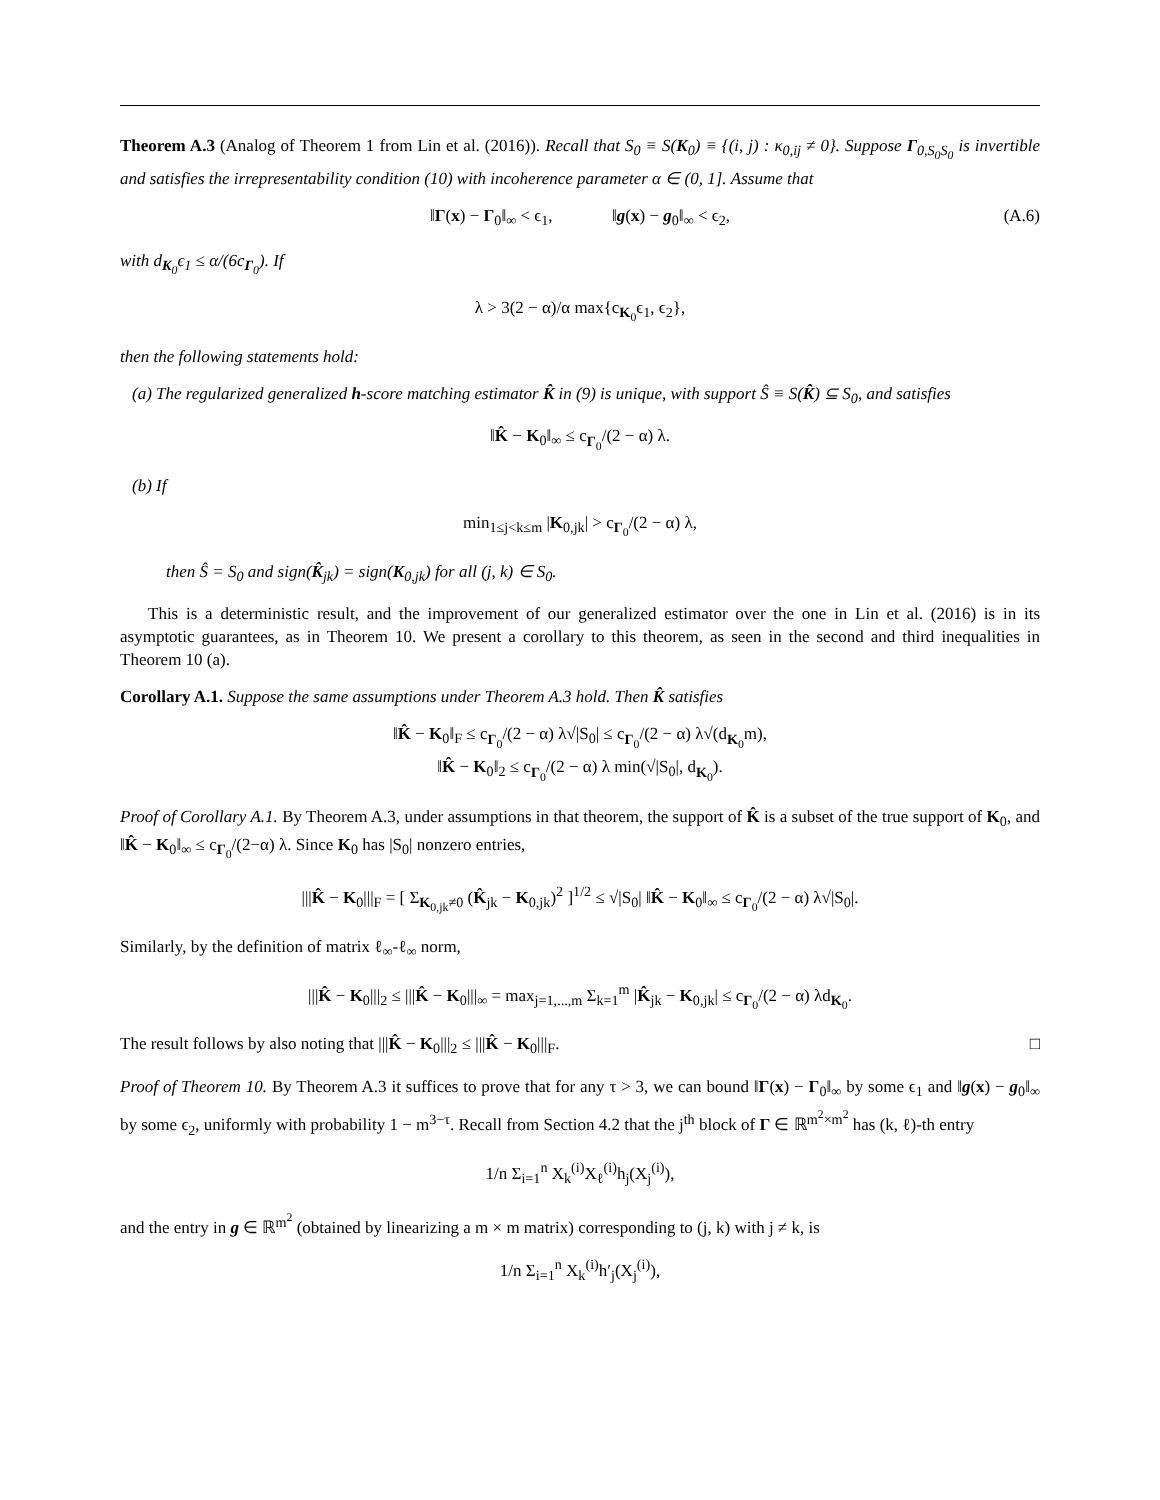Theorem A.3 (Analog of Theorem 1 from Lin et al. (2016)). Recall that S<sub>0</sub> ≡ S(K<sub>0</sub>) ≡ {(i, j) : κ<sub>0,ij</sub> ≠ 0}. Suppose Γ<sub>0,S<sub>0</sub>S<sub>0</sub></sub> is invertible and satisfies the irrepresentability condition (10) with incoherence parameter α ∈ (0, 1]. Assume that
‖Γ(x) − Γ<sub>0</sub>‖<sub>∞</sub> < ϵ<sub>1</sub>, ‖g(x) − g<sub>0</sub>‖<sub>∞</sub> < ϵ<sub>2</sub>, (A.6)
with d<sub>K<sub>0</sub></sub>ϵ<sub>1</sub> ≤ α/(6c<sub>Γ<sub>0</sub></sub>). If
λ > 3(2 − α)/α max{c<sub>K<sub>0</sub></sub>ϵ<sub>1</sub>, ϵ<sub>2</sub>},
then the following statements hold:
(a) The regularized generalized h-score matching estimator K̂ in (9) is unique, with support Ŝ ≡ S(K̂) ⊆ S<sub>0</sub>, and satisfies
‖K̂ − K<sub>0</sub>‖<sub>∞</sub> ≤ c<sub>Γ<sub>0</sub></sub>/(2 − α) λ.
(b) If
min<sub>1≤j<k≤m</sub> |K<sub>0,jk</sub>| > c<sub>Γ<sub>0</sub></sub>/(2 − α) λ,
then Ŝ = S<sub>0</sub> and sign(K̂<sub>jk</sub>) = sign(K<sub>0,jk</sub>) for all (j, k) ∈ S<sub>0</sub>.
This is a deterministic result, and the improvement of our generalized estimator over the one in Lin et al. (2016) is in its asymptotic guarantees, as in Theorem 10. We present a corollary to this theorem, as seen in the second and third inequalities in Theorem 10 (a).
Corollary A.1. Suppose the same assumptions under Theorem A.3 hold. Then K̂ satisfies
‖K̂ − K<sub>0</sub>‖<sub>F</sub> ≤ c<sub>Γ<sub>0</sub></sub>/(2 − α) λ√|S<sub>0</sub>| ≤ c<sub>Γ<sub>0</sub></sub>/(2 − α) λ√(d<sub>K<sub>0</sub></sub>m),
‖K̂ − K<sub>0</sub>‖<sub>2</sub> ≤ c<sub>Γ<sub>0</sub></sub>/(2 − α) λ min(√|S<sub>0</sub>|, d<sub>K<sub>0</sub></sub>).
Proof of Corollary A.1. By Theorem A.3, under assumptions in that theorem, the support of K̂ is a subset of the true support of K<sub>0</sub>, and ‖K̂ − K<sub>0</sub>‖<sub>∞</sub> ≤ c<sub>Γ<sub>0</sub></sub>/(2−α) λ. Since K<sub>0</sub> has |S<sub>0</sub>| nonzero entries,
|||K̂ − K<sub>0</sub>|||<sub>F</sub> = [ Σ<sub>K<sub>0,jk</sub>≠0</sub> (K̂<sub>jk</sub> − K<sub>0,jk</sub>)<sup>2</sup> ]<sup>1/2</sup> ≤ √|S<sub>0</sub>| ‖K̂ − K<sub>0</sub>‖<sub>∞</sub> ≤ c<sub>Γ<sub>0</sub></sub>/(2 − α) λ√|S<sub>0</sub>|.
Similarly, by the definition of matrix ℓ<sub>∞</sub>-ℓ<sub>∞</sub> norm,
|||K̂ − K<sub>0</sub>|||<sub>2</sub> ≤ |||K̂ − K<sub>0</sub>|||<sub>∞</sub> = max<sub>j=1,...,m</sub> Σ<sub>k=1</sub><sup>m</sup> |K̂<sub>jk</sub> − K<sub>0,jk</sub>| ≤ c<sub>Γ<sub>0</sub></sub>/(2 − α) λd<sub>K<sub>0</sub></sub>.
The result follows by also noting that |||K̂ − K<sub>0</sub>|||<sub>2</sub> ≤ |||K̂ − K<sub>0</sub>|||<sub>F</sub>. □
Proof of Theorem 10. By Theorem A.3 it suffices to prove that for any τ > 3, we can bound ‖Γ(x) − Γ<sub>0</sub>‖<sub>∞</sub> by some ϵ<sub>1</sub> and ‖g(x) − g<sub>0</sub>‖<sub>∞</sub> by some ϵ<sub>2</sub>, uniformly with probability 1 − m<sup>3−τ</sup>. Recall from Section 4.2 that the j<sup>th</sup> block of Γ ∈ ℝ<sup>m<sup>2</sup>×m<sup>2</sup></sup> has (k, ℓ)-th entry
1/n Σ<sub>i=1</sub><sup>n</sup> X<sub>k</sub><sup>(i)</sup>X<sub>ℓ</sub><sup>(i)</sup>h<sub>j</sub>(X<sub>j</sub><sup>(i)</sup>),
and the entry in g ∈ ℝ<sup>m<sup>2</sup></sup> (obtained by linearizing a m × m matrix) corresponding to (j, k) with j ≠ k, is
1/n Σ<sub>i=1</sub><sup>n</sup> X<sub>k</sub><sup>(i)</sup>h′<sub>j</sub>(X<sub>j</sub><sup>(i)</sup>),